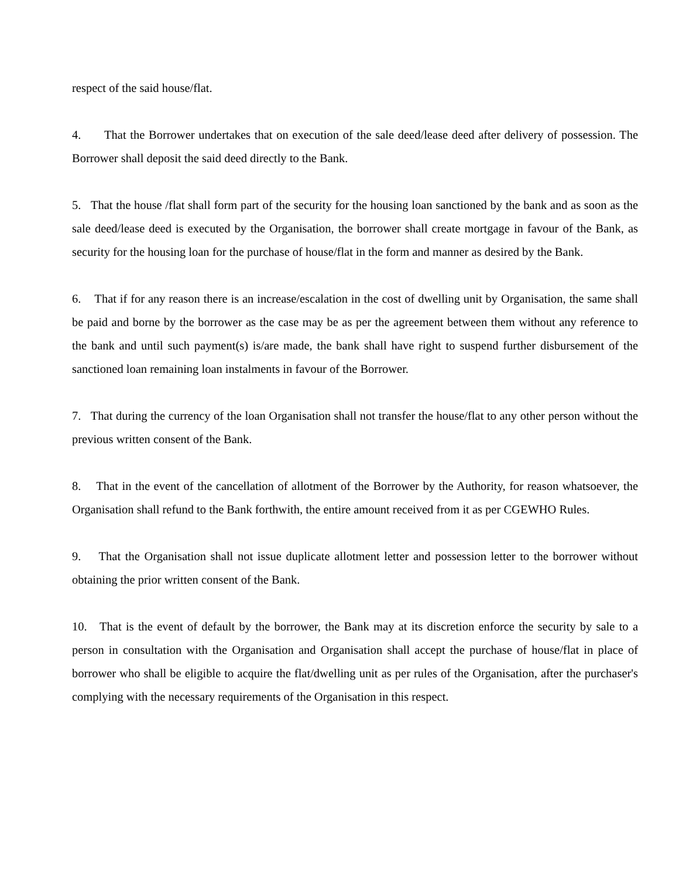respect of the said house/flat.
4. That the Borrower undertakes that on execution of the sale deed/lease deed after delivery of possession. The Borrower shall deposit the said deed directly to the Bank.
5. That the house /flat shall form part of the security for the housing loan sanctioned by the bank and as soon as the sale deed/lease deed is executed by the Organisation, the borrower shall create mortgage in favour of the Bank, as security for the housing loan for the purchase of house/flat in the form and manner as desired by the Bank.
6. That if for any reason there is an increase/escalation in the cost of dwelling unit by Organisation, the same shall be paid and borne by the borrower as the case may be as per the agreement between them without any reference to the bank and until such payment(s) is/are made, the bank shall have right to suspend further disbursement of the sanctioned loan remaining loan instalments in favour of the Borrower.
7. That during the currency of the loan Organisation shall not transfer the house/flat to any other person without the previous written consent of the Bank.
8. That in the event of the cancellation of allotment of the Borrower by the Authority, for reason whatsoever, the Organisation shall refund to the Bank forthwith, the entire amount received from it as per CGEWHO Rules.
9. That the Organisation shall not issue duplicate allotment letter and possession letter to the borrower without obtaining the prior written consent of the Bank.
10. That is the event of default by the borrower, the Bank may at its discretion enforce the security by sale to a person in consultation with the Organisation and Organisation shall accept the purchase of house/flat in place of borrower who shall be eligible to acquire the flat/dwelling unit as per rules of the Organisation, after the purchaser's complying with the necessary requirements of the Organisation in this respect.